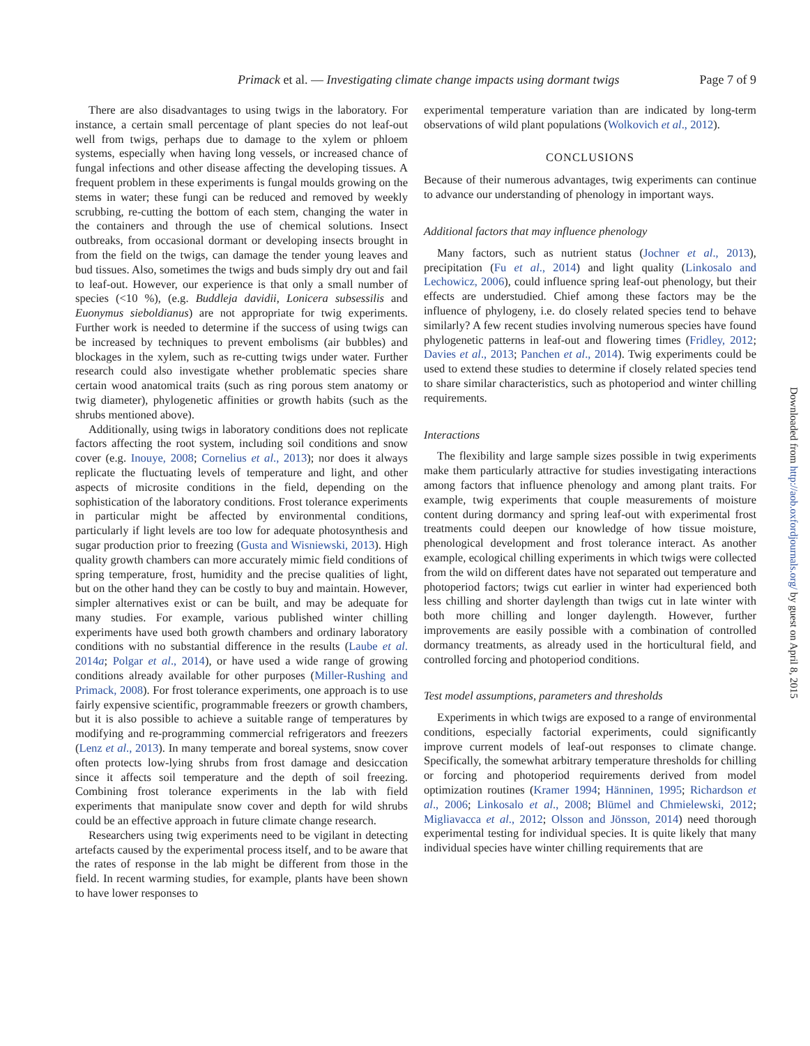Primack et al. — Investigating climate change impacts using dormant twigs Page 7 of 9
There are also disadvantages to using twigs in the laboratory. For instance, a certain small percentage of plant species do not leaf-out well from twigs, perhaps due to damage to the xylem or phloem systems, especially when having long vessels, or increased chance of fungal infections and other disease affecting the developing tissues. A frequent problem in these experiments is fungal moulds growing on the stems in water; these fungi can be reduced and removed by weekly scrubbing, re-cutting the bottom of each stem, changing the water in the containers and through the use of chemical solutions. Insect outbreaks, from occasional dormant or developing insects brought in from the field on the twigs, can damage the tender young leaves and bud tissues. Also, sometimes the twigs and buds simply dry out and fail to leaf-out. However, our experience is that only a small number of species (<10 %), (e.g. Buddleja davidii, Lonicera subsessilis and Euonymus sieboldianus) are not appropriate for twig experiments. Further work is needed to determine if the success of using twigs can be increased by techniques to prevent embolisms (air bubbles) and blockages in the xylem, such as re-cutting twigs under water. Further research could also investigate whether problematic species share certain wood anatomical traits (such as ring porous stem anatomy or twig diameter), phylogenetic affinities or growth habits (such as the shrubs mentioned above).
Additionally, using twigs in laboratory conditions does not replicate factors affecting the root system, including soil conditions and snow cover (e.g. Inouye, 2008; Cornelius et al., 2013); nor does it always replicate the fluctuating levels of temperature and light, and other aspects of microsite conditions in the field, depending on the sophistication of the laboratory conditions. Frost tolerance experiments in particular might be affected by environmental conditions, particularly if light levels are too low for adequate photosynthesis and sugar production prior to freezing (Gusta and Wisniewski, 2013). High quality growth chambers can more accurately mimic field conditions of spring temperature, frost, humidity and the precise qualities of light, but on the other hand they can be costly to buy and maintain. However, simpler alternatives exist or can be built, and may be adequate for many studies. For example, various published winter chilling experiments have used both growth chambers and ordinary laboratory conditions with no substantial difference in the results (Laube et al. 2014a; Polgar et al., 2014), or have used a wide range of growing conditions already available for other purposes (Miller-Rushing and Primack, 2008). For frost tolerance experiments, one approach is to use fairly expensive scientific, programmable freezers or growth chambers, but it is also possible to achieve a suitable range of temperatures by modifying and re-programming commercial refrigerators and freezers (Lenz et al., 2013). In many temperate and boreal systems, snow cover often protects low-lying shrubs from frost damage and desiccation since it affects soil temperature and the depth of soil freezing. Combining frost tolerance experiments in the lab with field experiments that manipulate snow cover and depth for wild shrubs could be an effective approach in future climate change research.
Researchers using twig experiments need to be vigilant in detecting artefacts caused by the experimental process itself, and to be aware that the rates of response in the lab might be different from those in the field. In recent warming studies, for example, plants have been shown to have lower responses to
experimental temperature variation than are indicated by long-term observations of wild plant populations (Wolkovich et al., 2012).
CONCLUSIONS
Because of their numerous advantages, twig experiments can continue to advance our understanding of phenology in important ways.
Additional factors that may influence phenology
Many factors, such as nutrient status (Jochner et al., 2013), precipitation (Fu et al., 2014) and light quality (Linkosalo and Lechowicz, 2006), could influence spring leaf-out phenology, but their effects are understudied. Chief among these factors may be the influence of phylogeny, i.e. do closely related species tend to behave similarly? A few recent studies involving numerous species have found phylogenetic patterns in leaf-out and flowering times (Fridley, 2012; Davies et al., 2013; Panchen et al., 2014). Twig experiments could be used to extend these studies to determine if closely related species tend to share similar characteristics, such as photoperiod and winter chilling requirements.
Interactions
The flexibility and large sample sizes possible in twig experiments make them particularly attractive for studies investigating interactions among factors that influence phenology and among plant traits. For example, twig experiments that couple measurements of moisture content during dormancy and spring leaf-out with experimental frost treatments could deepen our knowledge of how tissue moisture, phenological development and frost tolerance interact. As another example, ecological chilling experiments in which twigs were collected from the wild on different dates have not separated out temperature and photoperiod factors; twigs cut earlier in winter had experienced both less chilling and shorter daylength than twigs cut in late winter with both more chilling and longer daylength. However, further improvements are easily possible with a combination of controlled dormancy treatments, as already used in the horticultural field, and controlled forcing and photoperiod conditions.
Test model assumptions, parameters and thresholds
Experiments in which twigs are exposed to a range of environmental conditions, especially factorial experiments, could significantly improve current models of leaf-out responses to climate change. Specifically, the somewhat arbitrary temperature thresholds for chilling or forcing and photoperiod requirements derived from model optimization routines (Kramer 1994; Hänninen, 1995; Richardson et al., 2006; Linkosalo et al., 2008; Blümel and Chmielewski, 2012; Migliavacca et al., 2012; Olsson and Jönsson, 2014) need thorough experimental testing for individual species. It is quite likely that many individual species have winter chilling requirements that are
Downloaded from http://aob.oxfordjournals.org/ by guest on April 8, 2015